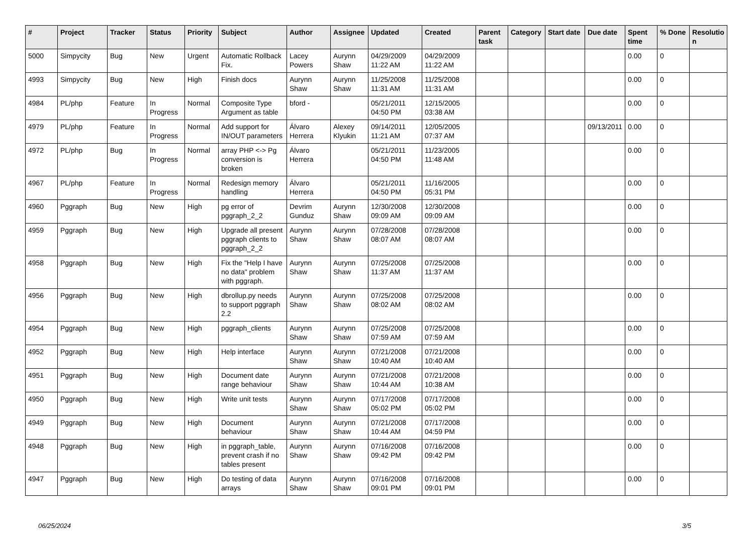| # | Project | Tracker | Status | Priority | Subject | Author | Assignee | Updated | Created | Parent task | Category | Start date | Due date | Spent time | % Done | Resolutio n |
| --- | --- | --- | --- | --- | --- | --- | --- | --- | --- | --- | --- | --- | --- | --- | --- | --- |
| 5000 | Simpycity | Bug | New | Urgent | Automatic Rollback Fix. | Lacey Powers | Aurynn Shaw | 04/29/2009 11:22 AM | 04/29/2009 11:22 AM | | | | | 0.00 | 0 | |
| 4993 | Simpycity | Bug | New | High | Finish docs | Aurynn Shaw | Aurynn Shaw | 11/25/2008 11:31 AM | 11/25/2008 11:31 AM | | | | | 0.00 | 0 | |
| 4984 | PL/php | Feature | In Progress | Normal | Composite Type Argument as table | bford - | | 05/21/2011 04:50 PM | 12/15/2005 03:38 AM | | | | | 0.00 | 0 | |
| 4979 | PL/php | Feature | In Progress | Normal | Add support for IN/OUT parameters | Álvaro Herrera | Alexey Klyukin | 09/14/2011 11:21 AM | 12/05/2005 07:37 AM | | | | 09/13/2011 | 0.00 | 0 | |
| 4972 | PL/php | Bug | In Progress | Normal | array PHP <-> Pg conversion is broken | Álvaro Herrera | | 05/21/2011 04:50 PM | 11/23/2005 11:48 AM | | | | | 0.00 | 0 | |
| 4967 | PL/php | Feature | In Progress | Normal | Redesign memory handling | Álvaro Herrera | | 05/21/2011 04:50 PM | 11/16/2005 05:31 PM | | | | | 0.00 | 0 | |
| 4960 | Pggraph | Bug | New | High | pg error of pggraph_2_2 | Devrim Gunduz | Aurynn Shaw | 12/30/2008 09:09 AM | 12/30/2008 09:09 AM | | | | | 0.00 | 0 | |
| 4959 | Pggraph | Bug | New | High | Upgrade all present pggraph clients to pggraph_2_2 | Aurynn Shaw | Aurynn Shaw | 07/28/2008 08:07 AM | 07/28/2008 08:07 AM | | | | | 0.00 | 0 | |
| 4958 | Pggraph | Bug | New | High | Fix the "Help I have no data" problem with pggraph. | Aurynn Shaw | Aurynn Shaw | 07/25/2008 11:37 AM | 07/25/2008 11:37 AM | | | | | 0.00 | 0 | |
| 4956 | Pggraph | Bug | New | High | dbrollup.py needs to support pggraph 2.2 | Aurynn Shaw | Aurynn Shaw | 07/25/2008 08:02 AM | 07/25/2008 08:02 AM | | | | | 0.00 | 0 | |
| 4954 | Pggraph | Bug | New | High | pggraph_clients | Aurynn Shaw | Aurynn Shaw | 07/25/2008 07:59 AM | 07/25/2008 07:59 AM | | | | | 0.00 | 0 | |
| 4952 | Pggraph | Bug | New | High | Help interface | Aurynn Shaw | Aurynn Shaw | 07/21/2008 10:40 AM | 07/21/2008 10:40 AM | | | | | 0.00 | 0 | |
| 4951 | Pggraph | Bug | New | High | Document date range behaviour | Aurynn Shaw | Aurynn Shaw | 07/21/2008 10:44 AM | 07/21/2008 10:38 AM | | | | | 0.00 | 0 | |
| 4950 | Pggraph | Bug | New | High | Write unit tests | Aurynn Shaw | Aurynn Shaw | 07/17/2008 05:02 PM | 07/17/2008 05:02 PM | | | | | 0.00 | 0 | |
| 4949 | Pggraph | Bug | New | High | Document behaviour | Aurynn Shaw | Aurynn Shaw | 07/21/2008 10:44 AM | 07/17/2008 04:59 PM | | | | | 0.00 | 0 | |
| 4948 | Pggraph | Bug | New | High | in pggraph_table, prevent crash if no tables present | Aurynn Shaw | Aurynn Shaw | 07/16/2008 09:42 PM | 07/16/2008 09:42 PM | | | | | 0.00 | 0 | |
| 4947 | Pggraph | Bug | New | High | Do testing of data arrays | Aurynn Shaw | Aurynn Shaw | 07/16/2008 09:01 PM | 07/16/2008 09:01 PM | | | | | 0.00 | 0 | |
06/25/2024 3/5